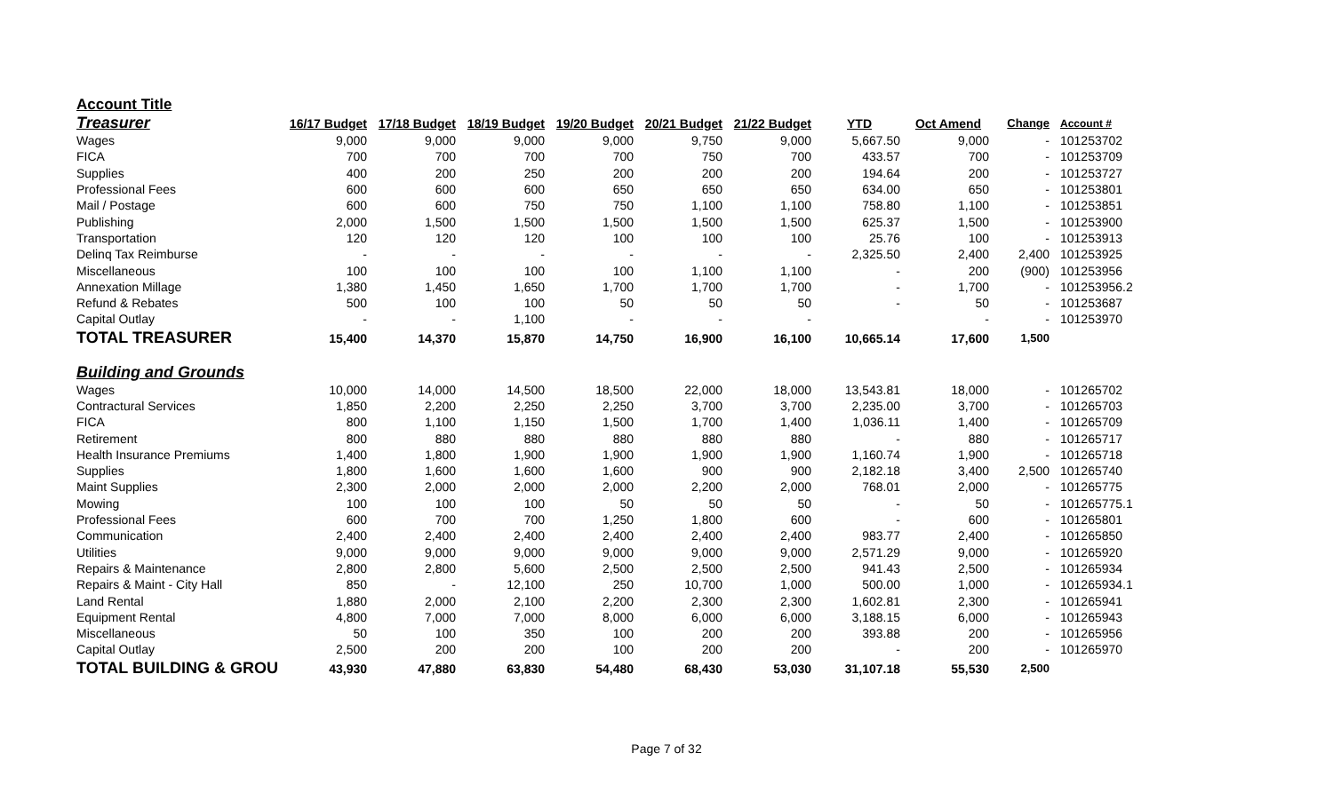| Account Title | | | | | | | | | | |
| Treasurer | 16/17 Budget | 17/18 Budget | 18/19 Budget | 19/20 Budget | 20/21 Budget | 21/22 Budget | YTD | Oct Amend | Change | Account # |
| Wages | 9,000 | 9,000 | 9,000 | 9,000 | 9,750 | 9,000 | 5,667.50 | 9,000 | - | 101253702 |
| FICA | 700 | 700 | 700 | 700 | 750 | 700 | 433.57 | 700 | - | 101253709 |
| Supplies | 400 | 200 | 250 | 200 | 200 | 200 | 194.64 | 200 | - | 101253727 |
| Professional Fees | 600 | 600 | 600 | 650 | 650 | 650 | 634.00 | 650 | - | 101253801 |
| Mail / Postage | 600 | 600 | 750 | 750 | 1,100 | 1,100 | 758.80 | 1,100 | - | 101253851 |
| Publishing | 2,000 | 1,500 | 1,500 | 1,500 | 1,500 | 1,500 | 625.37 | 1,500 | - | 101253900 |
| Transportation | 120 | 120 | 120 | 100 | 100 | 100 | 25.76 | 100 | - | 101253913 |
| Delinq Tax Reimburse | - | - | - | - | - | - | 2,325.50 | 2,400 | 2,400 | 101253925 |
| Miscellaneous | 100 | 100 | 100 | 100 | 1,100 | 1,100 | - | 200 | (900) | 101253956 |
| Annexation Millage | 1,380 | 1,450 | 1,650 | 1,700 | 1,700 | 1,700 | - | 1,700 | - | 101253956.2 |
| Refund & Rebates | 500 | 100 | 100 | 50 | 50 | 50 | - | 50 | - | 101253687 |
| Capital Outlay | - | - | 1,100 | - | - | - | | - | - | 101253970 |
| TOTAL TREASURER | 15,400 | 14,370 | 15,870 | 14,750 | 16,900 | 16,100 | 10,665.14 | 17,600 | 1,500 | |
| Building and Grounds | | | | | | | | | | |
| Wages | 10,000 | 14,000 | 14,500 | 18,500 | 22,000 | 18,000 | 13,543.81 | 18,000 | - | 101265702 |
| Contractural Services | 1,850 | 2,200 | 2,250 | 2,250 | 3,700 | 3,700 | 2,235.00 | 3,700 | - | 101265703 |
| FICA | 800 | 1,100 | 1,150 | 1,500 | 1,700 | 1,400 | 1,036.11 | 1,400 | - | 101265709 |
| Retirement | 800 | 880 | 880 | 880 | 880 | 880 | - | 880 | - | 101265717 |
| Health Insurance Premiums | 1,400 | 1,800 | 1,900 | 1,900 | 1,900 | 1,900 | 1,160.74 | 1,900 | - | 101265718 |
| Supplies | 1,800 | 1,600 | 1,600 | 1,600 | 900 | 900 | 2,182.18 | 3,400 | 2,500 | 101265740 |
| Maint Supplies | 2,300 | 2,000 | 2,000 | 2,000 | 2,200 | 2,000 | 768.01 | 2,000 | - | 101265775 |
| Mowing | 100 | 100 | 100 | 50 | 50 | 50 | - | 50 | - | 101265775.1 |
| Professional Fees | 600 | 700 | 700 | 1,250 | 1,800 | 600 | - | 600 | - | 101265801 |
| Communication | 2,400 | 2,400 | 2,400 | 2,400 | 2,400 | 2,400 | 983.77 | 2,400 | - | 101265850 |
| Utilities | 9,000 | 9,000 | 9,000 | 9,000 | 9,000 | 9,000 | 2,571.29 | 9,000 | - | 101265920 |
| Repairs & Maintenance | 2,800 | 2,800 | 5,600 | 2,500 | 2,500 | 2,500 | 941.43 | 2,500 | - | 101265934 |
| Repairs & Maint - City Hall | 850 | - | 12,100 | 250 | 10,700 | 1,000 | 500.00 | 1,000 | - | 101265934.1 |
| Land Rental | 1,880 | 2,000 | 2,100 | 2,200 | 2,300 | 2,300 | 1,602.81 | 2,300 | - | 101265941 |
| Equipment Rental | 4,800 | 7,000 | 7,000 | 8,000 | 6,000 | 6,000 | 3,188.15 | 6,000 | - | 101265943 |
| Miscellaneous | 50 | 100 | 350 | 100 | 200 | 200 | 393.88 | 200 | - | 101265956 |
| Capital Outlay | 2,500 | 200 | 200 | 100 | 200 | 200 | - | 200 | - | 101265970 |
| TOTAL BUILDING & GROU | 43,930 | 47,880 | 63,830 | 54,480 | 68,430 | 53,030 | 31,107.18 | 55,530 | 2,500 | |
Page 7 of 32